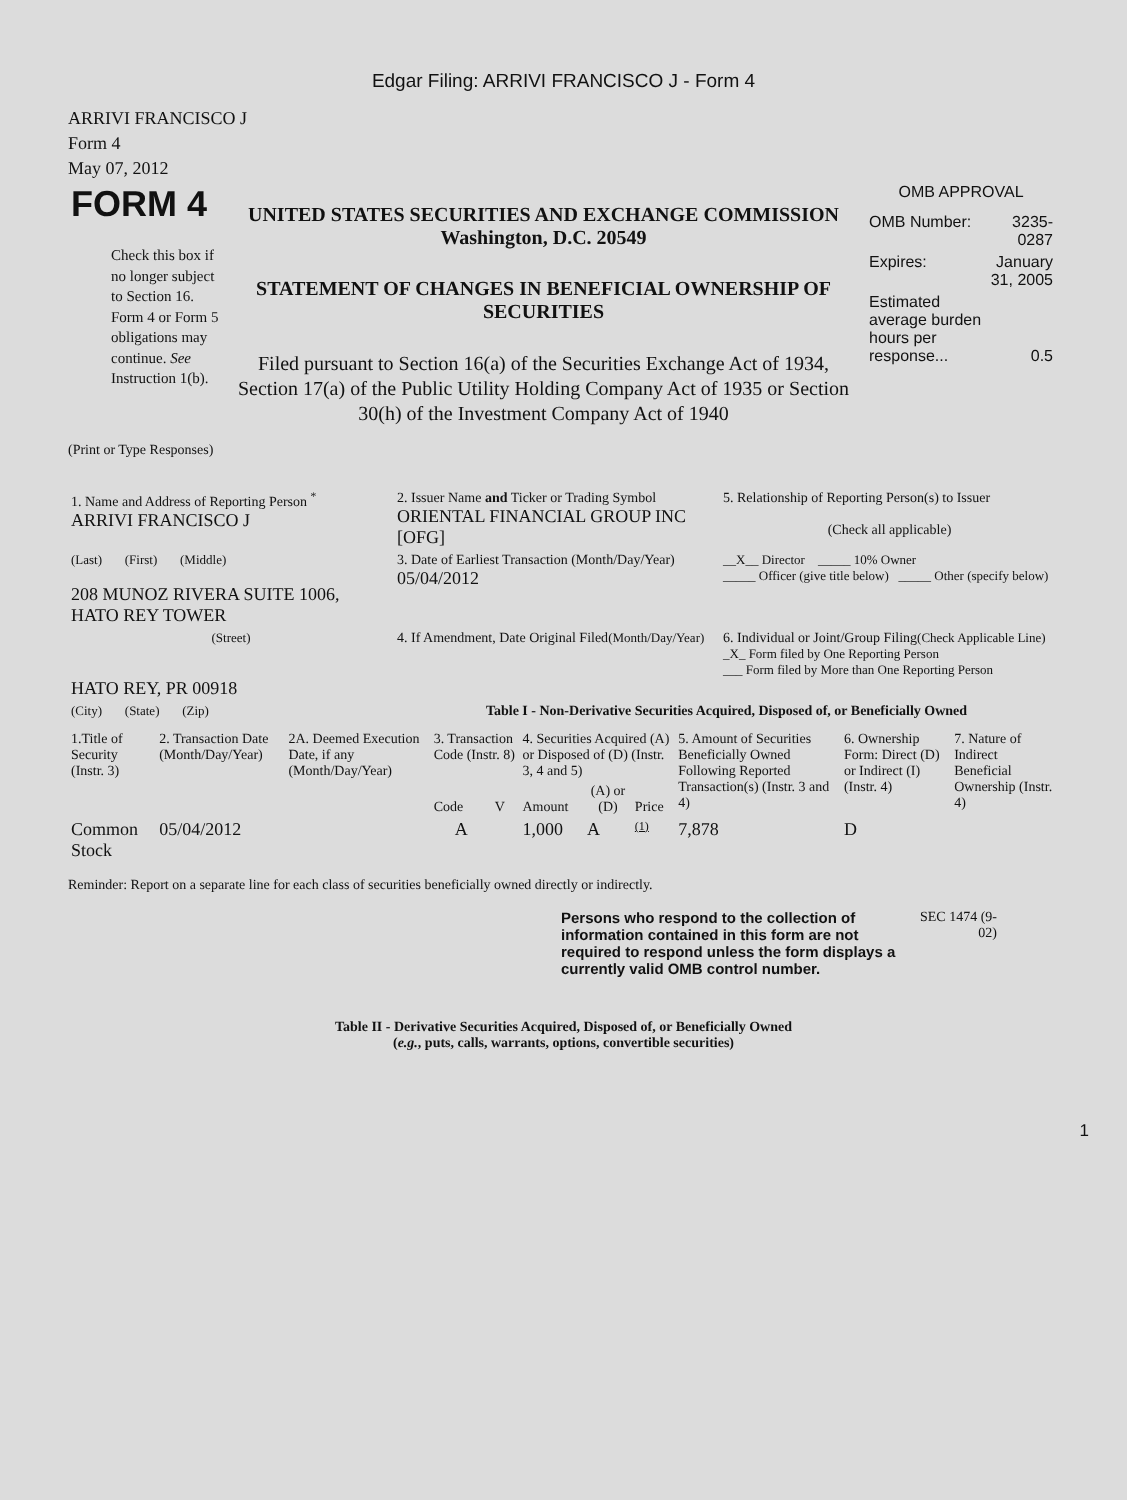Edgar Filing: ARRIVI FRANCISCO J - Form 4
ARRIVI FRANCISCO J
Form 4
May 07, 2012
| FORM 4 Check this box if no longer subject to Section 16. Form 4 or Form 5 obligations may continue. See Instruction 1(b). | UNITED STATES SECURITIES AND EXCHANGE COMMISSION Washington, D.C. 20549 STATEMENT OF CHANGES IN BENEFICIAL OWNERSHIP OF SECURITIES Filed pursuant to Section 16(a) of the Securities Exchange Act of 1934, Section 17(a) of the Public Utility Holding Company Act of 1935 or Section 30(h) of the Investment Company Act of 1940 | OMB APPROVAL / OMB Number: / 3235-0287 / / Expires: / January 31, 2005 / / Estimated average burden hours per response... / 0.5 / |
(Print or Type Responses)
| 1. Name and Address of Reporting Person <sup>*</sup> ARRIVI FRANCISCO J | 2. Issuer Name and Ticker or Trading Symbol ORIENTAL FINANCIAL GROUP INC [OFG] | 5. Relationship of Reporting Person(s) to Issuer (Check all applicable) |
| (Last) (First) (Middle) 208 MUNOZ RIVERA SUITE 1006, HATO REY TOWER | 3. Date of Earliest Transaction (Month/Day/Year) 05/04/2012 | __X__ Director _____ 10% Owner _____ Officer (give title below) _____ Other (specify below) |
| (Street) HATO REY, PR 00918 | 4. If Amendment, Date Original Filed (Month/Day/Year) | 6. Individual or Joint/Group Filing (Check Applicable Line) _X_ Form filed by One Reporting Person ___ Form filed by More than One Reporting Person |
| (City) (State) (Zip) | Table I - Non-Derivative Securities Acquired, Disposed of, or Beneficially Owned | |
| 1.Title of Security (Instr. 3) | 2. Transaction Date (Month/Day/Year) | 2A. Deemed Execution Date, if any (Month/Day/Year) | 3. Transaction Code (Instr. 8) | | 4. Securities Acquired (A) or Disposed of (D) (Instr. 3, 4 and 5) | | | 5. Amount of Securities Beneficially Owned Following Reported Transaction(s) (Instr. 3 and 4) | 6. Ownership Form: Direct (D) or Indirect (I) (Instr. 4) | 7. Nature of Indirect Beneficial Ownership (Instr. 4) |
| --- | --- | --- | --- | --- | --- | --- | --- | --- | --- | --- |
| | | | Code | V | Amount | (A) or (D) | Price | | | |
| Common Stock | 05/04/2012 | | A | | 1,000 | A | (1) | 7,878 | D | |
Reminder: Report on a separate line for each class of securities beneficially owned directly or indirectly.
| Persons who respond to the collection of information contained in this form are not required to respond unless the form displays a currently valid OMB control number. | SEC 1474 (9-02) |
Table II - Derivative Securities Acquired, Disposed of, or Beneficially Owned
(e.g., puts, calls, warrants, options, convertible securities)
1